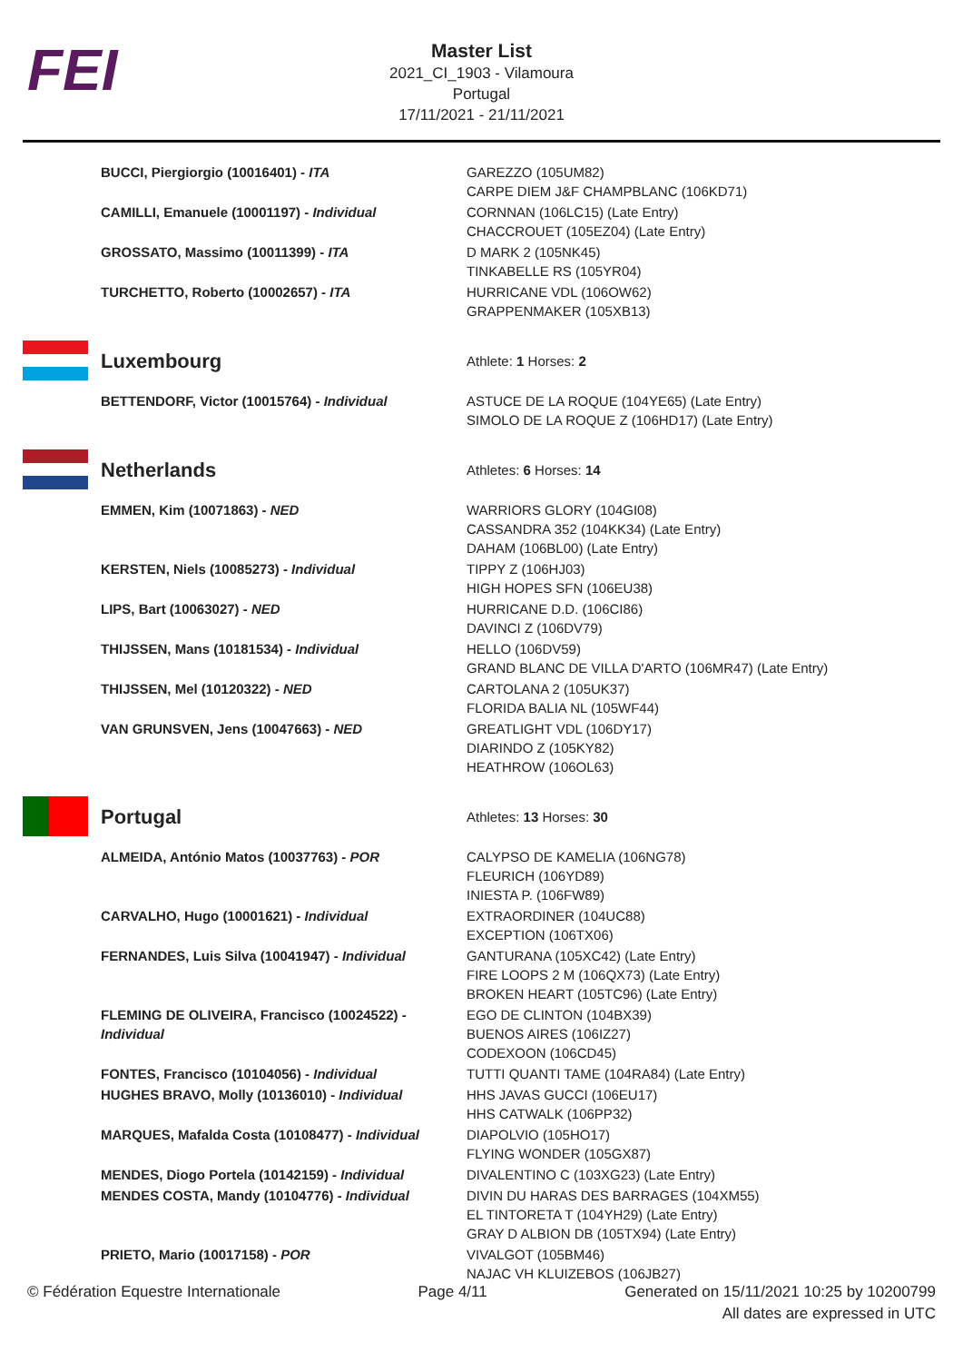FEI
Master List
2021_CI_1903 - Vilamoura
Portugal
17/11/2021 - 21/11/2021
| | BUCCI, Piergiorgio (10016401) - ITA | GAREZZO (105UM82) CARPE DIEM J&F CHAMPBLANC (106KD71) |
| | CAMILLI, Emanuele (10001197) - Individual | CORNNAN (106LC15) (Late Entry) CHACCROUET (105EZ04) (Late Entry) |
| | GROSSATO, Massimo (10011399) - ITA | D MARK 2 (105NK45) TINKABELLE RS (105YR04) |
| | TURCHETTO, Roberto (10002657) - ITA | HURRICANE VDL (106OW62) GRAPPENMAKER (105XB13) |
| | Luxembourg | Athlete: 1 Horses: 2 |
| | BETTENDORF, Victor (10015764) - Individual | ASTUCE DE LA ROQUE (104YE65) (Late Entry) SIMOLO DE LA ROQUE Z (106HD17) (Late Entry) |
| | Netherlands | Athletes: 6 Horses: 14 |
| | EMMEN, Kim (10071863) - NED | WARRIORS GLORY (104GI08) CASSANDRA 352 (104KK34) (Late Entry) DAHAM (106BL00) (Late Entry) |
| | KERSTEN, Niels (10085273) - Individual | TIPPY Z (106HJ03) HIGH HOPES SFN (106EU38) |
| | LIPS, Bart (10063027) - NED | HURRICANE D.D. (106CI86) DAVINCI Z (106DV79) |
| | THIJSSEN, Mans (10181534) - Individual | HELLO (106DV59) GRAND BLANC DE VILLA D'ARTO (106MR47) (Late Entry) |
| | THIJSSEN, Mel (10120322) - NED | CARTOLANA 2 (105UK37) FLORIDA BALIA NL (105WF44) |
| | VAN GRUNSVEN, Jens (10047663) - NED | GREATLIGHT VDL (106DY17) DIARINDO Z (105KY82) HEATHROW (106OL63) |
| | Portugal | Athletes: 13 Horses: 30 |
| | ALMEIDA, António Matos (10037763) - POR | CALYPSO DE KAMELIA (106NG78) FLEURICH (106YD89) INIESTA P. (106FW89) |
| | CARVALHO, Hugo (10001621) - Individual | EXTRAORDINER (104UC88) EXCEPTION (106TX06) |
| | FERNANDES, Luis Silva (10041947) - Individual | GANTURANA (105XC42) (Late Entry) FIRE LOOPS 2 M (106QX73) (Late Entry) BROKEN HEART (105TC96) (Late Entry) |
| | FLEMING DE OLIVEIRA, Francisco (10024522) - Individual | EGO DE CLINTON (104BX39) BUENOS AIRES (106IZ27) CODEXOON (106CD45) |
| | FONTES, Francisco (10104056) - Individual | TUTTI QUANTI TAME (104RA84) (Late Entry) |
| | HUGHES BRAVO, Molly (10136010) - Individual | HHS JAVAS GUCCI (106EU17) HHS CATWALK (106PP32) |
| | MARQUES, Mafalda Costa (10108477) - Individual | DIAPOLVIO (105HO17) FLYING WONDER (105GX87) |
| | MENDES, Diogo Portela (10142159) - Individual | DIVALENTINO C (103XG23) (Late Entry) |
| | MENDES COSTA, Mandy (10104776) - Individual | DIVIN DU HARAS DES BARRAGES (104XM55) EL TINTORETA T (104YH29) (Late Entry) GRAY D ALBION DB (105TX94) (Late Entry) |
| | PRIETO, Mario (10017158) - POR | VIVALGOT (105BM46) NAJAC VH KLUIZEBOS (106JB27) |
© Fédération Equestre Internationale Page 4/11 Generated on 15/11/2021 10:25 by 10200799
All dates are expressed in UTC